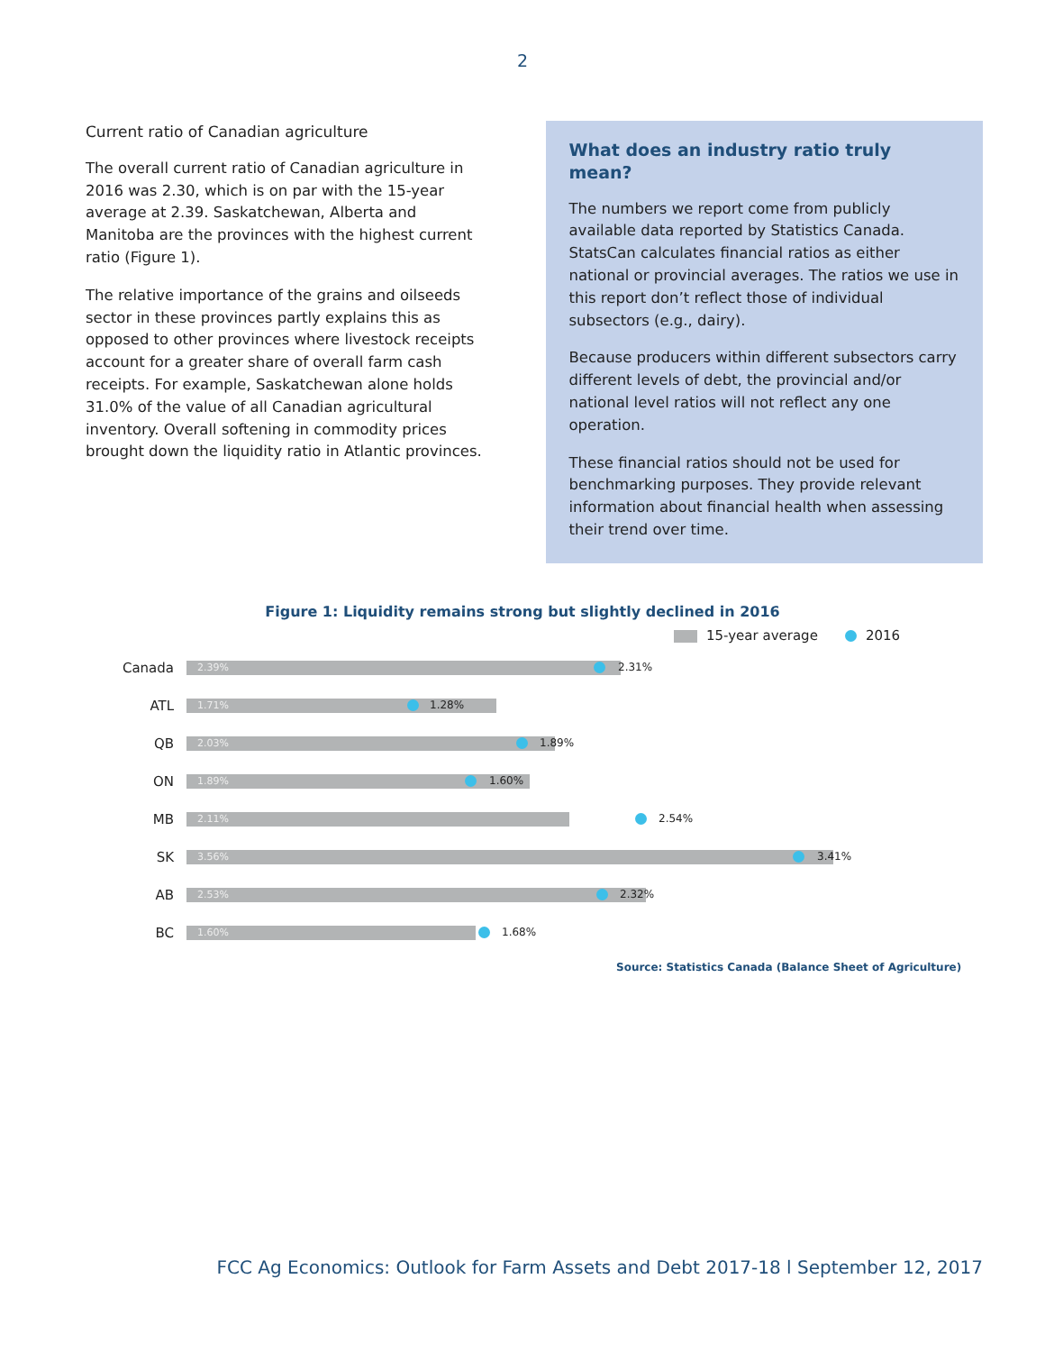2
Current ratio of Canadian agriculture
The overall current ratio of Canadian agriculture in 2016 was 2.30, which is on par with the 15-year average at 2.39. Saskatchewan, Alberta and Manitoba are the provinces with the highest current ratio (Figure 1).
The relative importance of the grains and oilseeds sector in these provinces partly explains this as opposed to other provinces where livestock receipts account for a greater share of overall farm cash receipts. For example, Saskatchewan alone holds 31.0% of the value of all Canadian agricultural inventory. Overall softening in commodity prices brought down the liquidity ratio in Atlantic provinces.
What does an industry ratio truly mean?
The numbers we report come from publicly available data reported by Statistics Canada. StatsCan calculates financial ratios as either national or provincial averages. The ratios we use in this report don’t reflect those of individual subsectors (e.g., dairy).
Because producers within different subsectors carry different levels of debt, the provincial and/or national level ratios will not reflect any one operation.
These financial ratios should not be used for benchmarking purposes. They provide relevant information about financial health when assessing their trend over time.
Figure 1: Liquidity remains strong but slightly declined in 2016
15-year average 2016
Canada
2.39%
2.31%
ATL
1.71%
1.28%
QB
2.03%
1.89%
ON
1.89%
1.60%
MB
2.11%
2.54%
SK
3.56%
3.41%
AB
2.53%
2.32%
BC
1.60%
1.68%
Source: Statistics Canada (Balance Sheet of Agriculture)
FCC Ag Economics: Outlook for Farm Assets and Debt 2017-18 l September 12, 2017